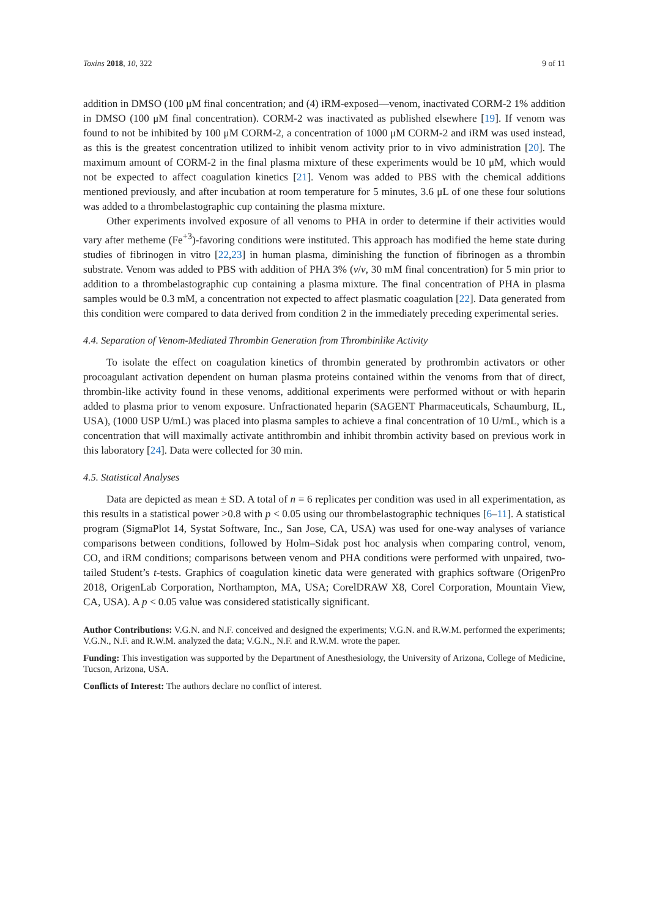Toxins 2018, 10, 322 9 of 11
addition in DMSO (100 μM final concentration; and (4) iRM-exposed—venom, inactivated CORM-2 1% addition in DMSO (100 μM final concentration). CORM-2 was inactivated as published elsewhere [19]. If venom was found to not be inhibited by 100 μM CORM-2, a concentration of 1000 μM CORM-2 and iRM was used instead, as this is the greatest concentration utilized to inhibit venom activity prior to in vivo administration [20]. The maximum amount of CORM-2 in the final plasma mixture of these experiments would be 10 μM, which would not be expected to affect coagulation kinetics [21]. Venom was added to PBS with the chemical additions mentioned previously, and after incubation at room temperature for 5 minutes, 3.6 μL of one these four solutions was added to a thrombelastographic cup containing the plasma mixture.
Other experiments involved exposure of all venoms to PHA in order to determine if their activities would vary after metheme (Fe<sup>+3</sup>)-favoring conditions were instituted. This approach has modified the heme state during studies of fibrinogen in vitro [22,23] in human plasma, diminishing the function of fibrinogen as a thrombin substrate. Venom was added to PBS with addition of PHA 3% (v/v, 30 mM final concentration) for 5 min prior to addition to a thrombelastographic cup containing a plasma mixture. The final concentration of PHA in plasma samples would be 0.3 mM, a concentration not expected to affect plasmatic coagulation [22]. Data generated from this condition were compared to data derived from condition 2 in the immediately preceding experimental series.
4.4. Separation of Venom-Mediated Thrombin Generation from Thrombinlike Activity
To isolate the effect on coagulation kinetics of thrombin generated by prothrombin activators or other procoagulant activation dependent on human plasma proteins contained within the venoms from that of direct, thrombin-like activity found in these venoms, additional experiments were performed without or with heparin added to plasma prior to venom exposure. Unfractionated heparin (SAGENT Pharmaceuticals, Schaumburg, IL, USA), (1000 USP U/mL) was placed into plasma samples to achieve a final concentration of 10 U/mL, which is a concentration that will maximally activate antithrombin and inhibit thrombin activity based on previous work in this laboratory [24]. Data were collected for 30 min.
4.5. Statistical Analyses
Data are depicted as mean ± SD. A total of n = 6 replicates per condition was used in all experimentation, as this results in a statistical power >0.8 with p < 0.05 using our thrombelastographic techniques [6–11]. A statistical program (SigmaPlot 14, Systat Software, Inc., San Jose, CA, USA) was used for one-way analyses of variance comparisons between conditions, followed by Holm–Sidak post hoc analysis when comparing control, venom, CO, and iRM conditions; comparisons between venom and PHA conditions were performed with unpaired, two-tailed Student’s t-tests. Graphics of coagulation kinetic data were generated with graphics software (OrigenPro 2018, OrigenLab Corporation, Northampton, MA, USA; CorelDRAW X8, Corel Corporation, Mountain View, CA, USA). A p < 0.05 value was considered statistically significant.
Author Contributions: V.G.N. and N.F. conceived and designed the experiments; V.G.N. and R.W.M. performed the experiments; V.G.N., N.F. and R.W.M. analyzed the data; V.G.N., N.F. and R.W.M. wrote the paper.
Funding: This investigation was supported by the Department of Anesthesiology, the University of Arizona, College of Medicine, Tucson, Arizona, USA.
Conflicts of Interest: The authors declare no conflict of interest.